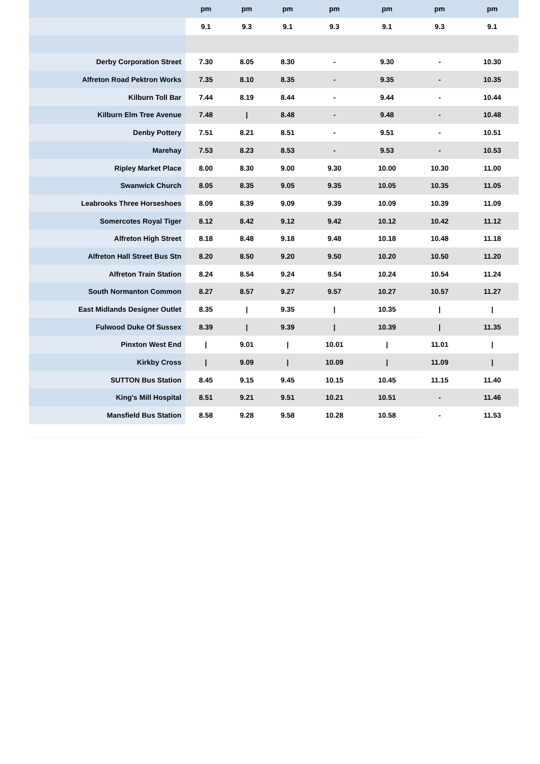| | pm | pm | pm | pm | pm | pm | pm |
| --- | --- | --- | --- | --- | --- | --- | --- |
| | 9.1 | 9.3 | 9.1 | 9.3 | 9.1 | 9.3 | 9.1 |
| Derby Corporation Street | 7.30 | 8.05 | 8.30 | - | 9.30 | - | 10.30 |
| Alfreton Road Pektron Works | 7.35 | 8.10 | 8.35 | - | 9.35 | - | 10.35 |
| Kilburn Toll Bar | 7.44 | 8.19 | 8.44 | - | 9.44 | - | 10.44 |
| Kilburn Elm Tree Avenue | 7.48 | / | 8.48 | - | 9.48 | - | 10.48 |
| Denby Pottery | 7.51 | 8.21 | 8.51 | - | 9.51 | - | 10.51 |
| Marehay | 7.53 | 8.23 | 8.53 | - | 9.53 | - | 10.53 |
| Ripley Market Place | 8.00 | 8.30 | 9.00 | 9.30 | 10.00 | 10.30 | 11.00 |
| Swanwick Church | 8.05 | 8.35 | 9.05 | 9.35 | 10.05 | 10.35 | 11.05 |
| Leabrooks Three Horseshoes | 8.09 | 8.39 | 9.09 | 9.39 | 10.09 | 10.39 | 11.09 |
| Somercotes Royal Tiger | 8.12 | 8.42 | 9.12 | 9.42 | 10.12 | 10.42 | 11.12 |
| Alfreton High Street | 8.18 | 8.48 | 9.18 | 9.48 | 10.18 | 10.48 | 11.18 |
| Alfreton Hall Street Bus Stn | 8.20 | 8.50 | 9.20 | 9.50 | 10.20 | 10.50 | 11.20 |
| Alfreton Train Station | 8.24 | 8.54 | 9.24 | 9.54 | 10.24 | 10.54 | 11.24 |
| South Normanton Common | 8.27 | 8.57 | 9.27 | 9.57 | 10.27 | 10.57 | 11.27 |
| East Midlands Designer Outlet | 8.35 | / | 9.35 | / | 10.35 | / | / |
| Fulwood Duke Of Sussex | 8.39 | / | 9.39 | / | 10.39 | / | 11.35 |
| Pinxton West End | / | 9.01 | / | 10.01 | / | 11.01 | / |
| Kirkby Cross | / | 9.09 | / | 10.09 | / | 11.09 | / |
| SUTTON Bus Station | 8.45 | 9.15 | 9.45 | 10.15 | 10.45 | 11.15 | 11.40 |
| King's Mill Hospital | 8.51 | 9.21 | 9.51 | 10.21 | 10.51 | - | 11.46 |
| Mansfield Bus Station | 8.58 | 9.28 | 9.58 | 10.28 | 10.58 | - | 11.53 |